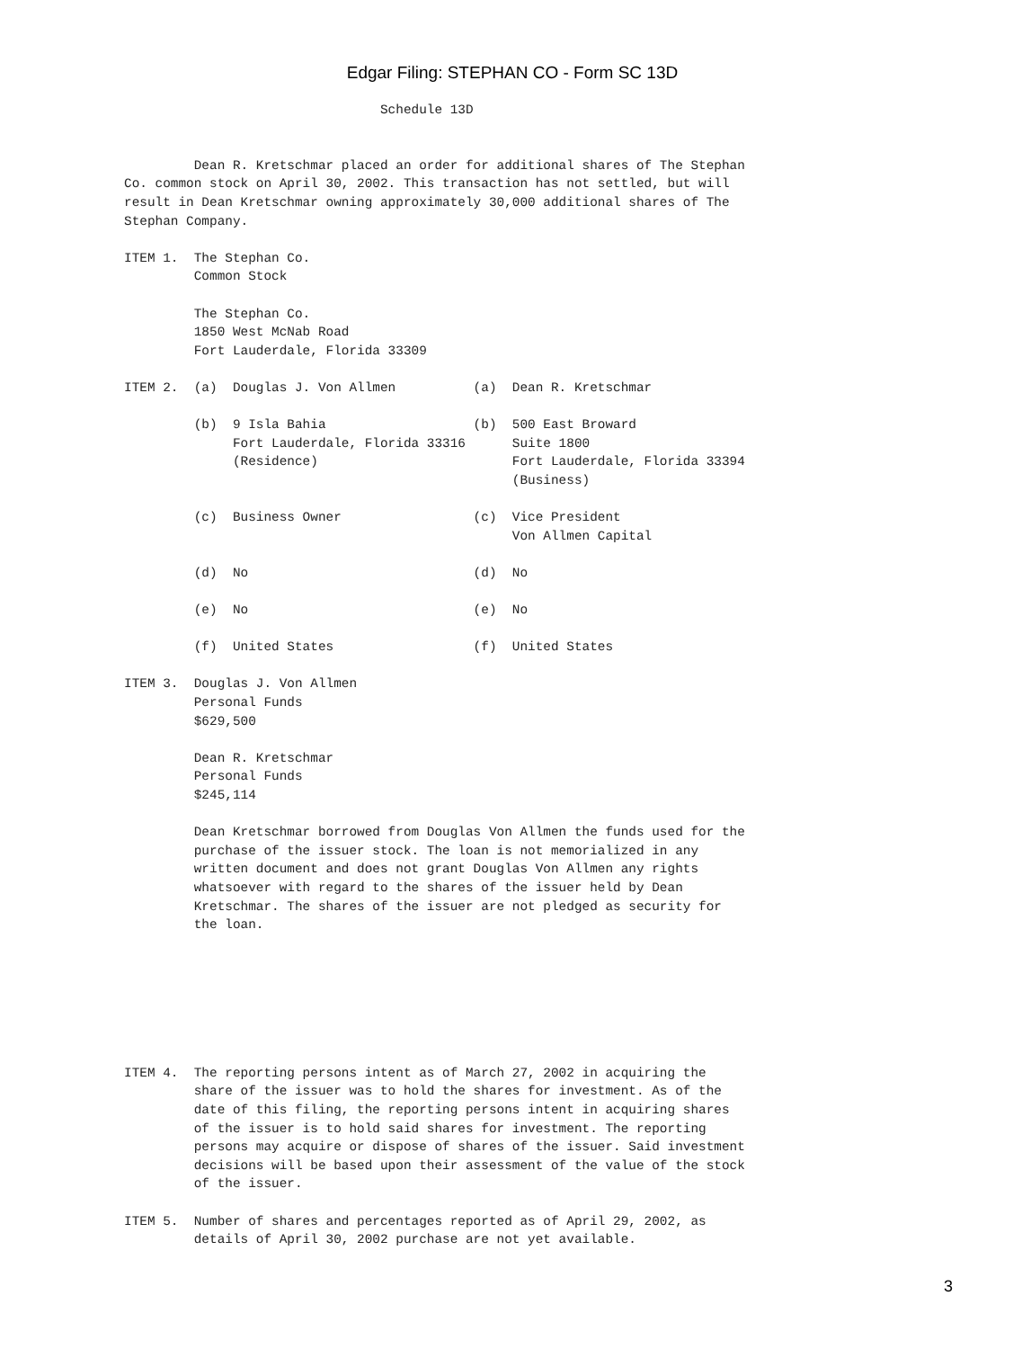Edgar Filing: STEPHAN CO - Form SC 13D
                                 Schedule 13D


         Dean R. Kretschmar placed an order for additional shares of The Stephan
Co. common stock on April 30, 2002. This transaction has not settled, but will
result in Dean Kretschmar owning approximately 30,000 additional shares of The
Stephan Company.

ITEM 1.  The Stephan Co.
         Common Stock

         The Stephan Co.
         1850 West McNab Road
         Fort Lauderdale, Florida 33309

ITEM 2.  (a)  Douglas J. Von Allmen          (a)  Dean R. Kretschmar

         (b)  9 Isla Bahia                   (b)  500 East Broward
              Fort Lauderdale, Florida 33316      Suite 1800
              (Residence)                         Fort Lauderdale, Florida 33394
                                                  (Business)

         (c)  Business Owner                 (c)  Vice President
                                                  Von Allmen Capital

         (d)  No                             (d)  No

         (e)  No                             (e)  No

         (f)  United States                  (f)  United States

ITEM 3.  Douglas J. Von Allmen
         Personal Funds
         $629,500

         Dean R. Kretschmar
         Personal Funds
         $245,114

         Dean Kretschmar borrowed from Douglas Von Allmen the funds used for the
         purchase of the issuer stock. The loan is not memorialized in any
         written document and does not grant Douglas Von Allmen any rights
         whatsoever with regard to the shares of the issuer held by Dean
         Kretschmar. The shares of the issuer are not pledged as security for
         the loan.







ITEM 4.  The reporting persons intent as of March 27, 2002 in acquiring the
         share of the issuer was to hold the shares for investment. As of the
         date of this filing, the reporting persons intent in acquiring shares
         of the issuer is to hold said shares for investment. The reporting
         persons may acquire or dispose of shares of the issuer. Said investment
         decisions will be based upon their assessment of the value of the stock
         of the issuer.

ITEM 5.  Number of shares and percentages reported as of April 29, 2002, as
         details of April 30, 2002 purchase are not yet available.
3